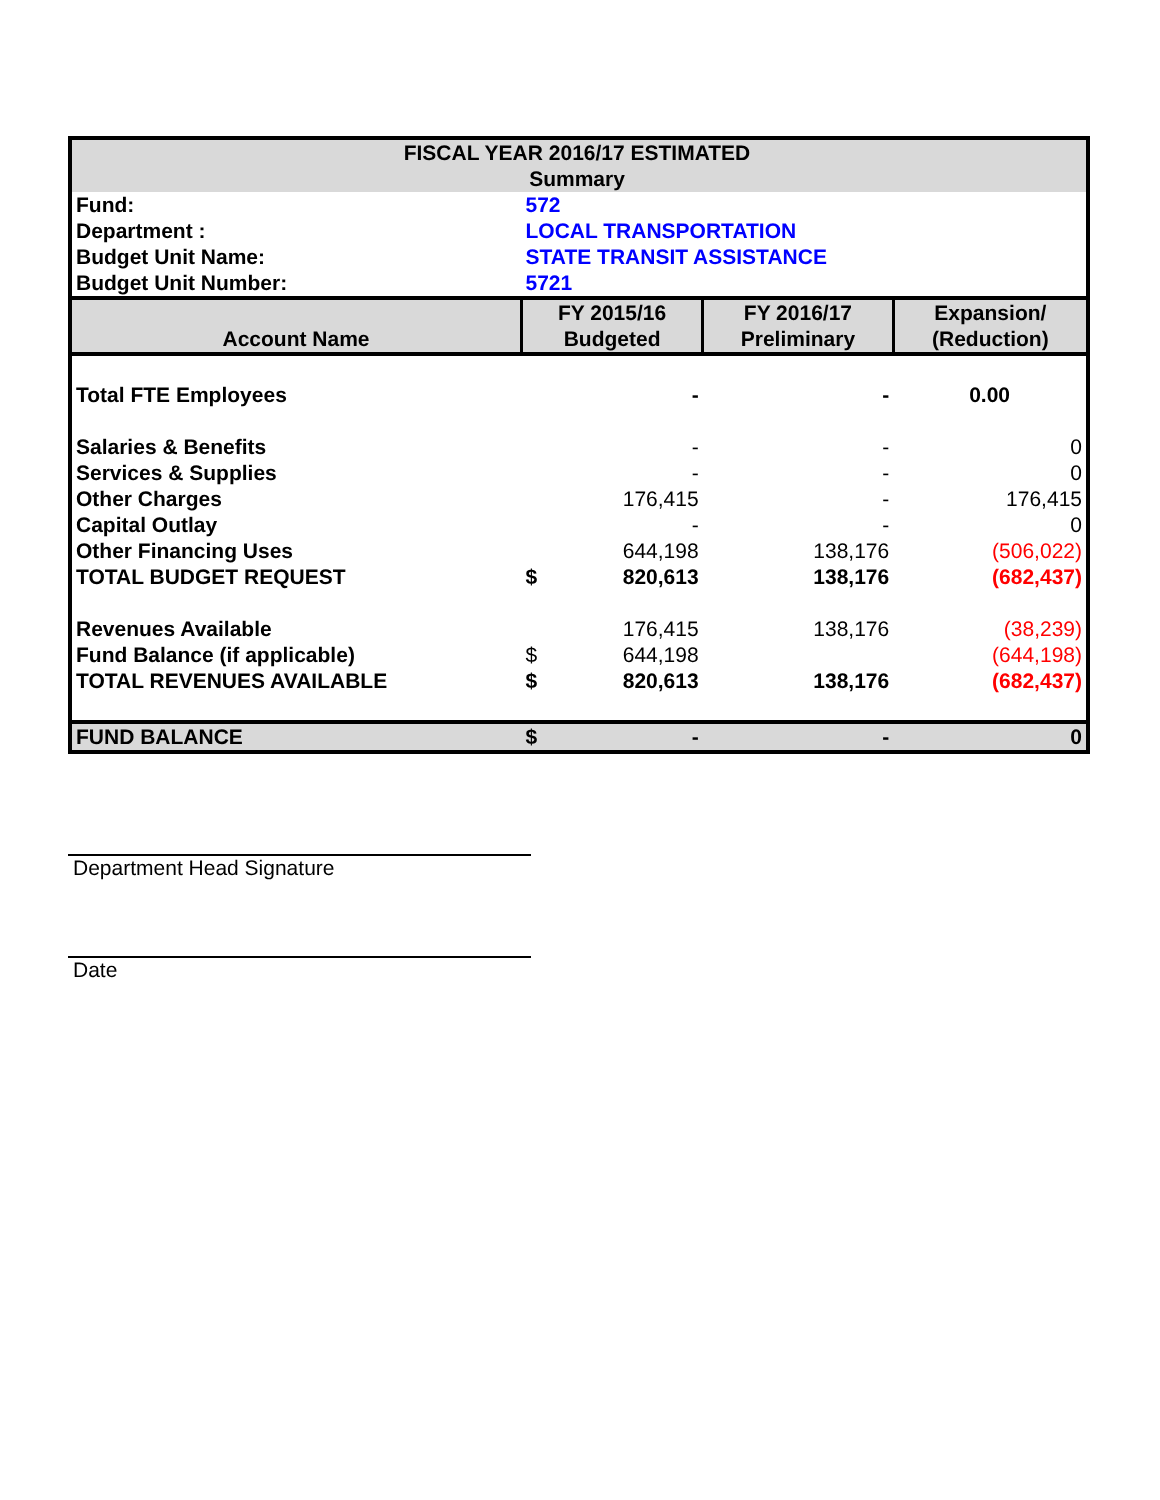| FISCAL YEAR 2016/17 ESTIMATED Summary | | | | |
| Fund: | 572 | | | |
| Department : | LOCAL TRANSPORTATION | | | |
| Budget Unit Name: | STATE TRANSIT ASSISTANCE | | | |
| Budget Unit Number: | 5721 | | | |
| Account Name | FY 2015/16 Budgeted | | FY 2016/17 Preliminary | Expansion/ (Reduction) |
| Total FTE Employees | | - | - | 0.00 |
| Salaries & Benefits | | - | - | 0 |
| Services & Supplies | | - | - | 0 |
| Other Charges | | 176,415 | - | 176,415 |
| Capital Outlay | | - | - | 0 |
| Other Financing Uses | | 644,198 | 138,176 | (506,022) |
| TOTAL BUDGET REQUEST | $ | 820,613 | 138,176 | (682,437) |
| Revenues Available | | 176,415 | 138,176 | (38,239) |
| Fund Balance (if applicable) | $ | 644,198 | | (644,198) |
| TOTAL REVENUES AVAILABLE | $ | 820,613 | 138,176 | (682,437) |
| FUND BALANCE | $ | - | - | 0 |
Department Head Signature
Date